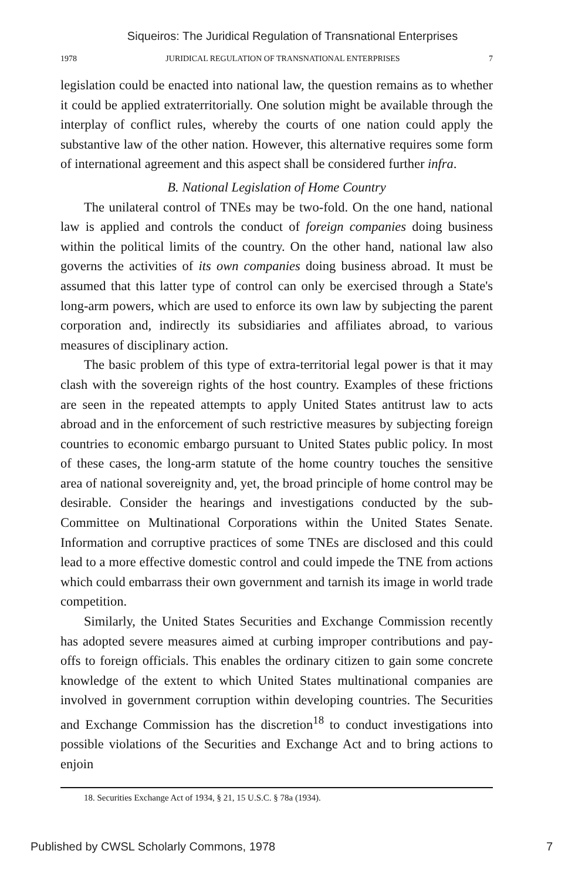Siqueiros: The Juridical Regulation of Transnational Enterprises
1978 JURIDICAL REGULATION OF TRANSNATIONAL ENTERPRISES 7
legislation could be enacted into national law, the question remains as to whether it could be applied extraterritorially. One solution might be available through the interplay of conflict rules, whereby the courts of one nation could apply the substantive law of the other nation. However, this alternative requires some form of international agreement and this aspect shall be considered further infra.
B. National Legislation of Home Country
The unilateral control of TNEs may be two-fold. On the one hand, national law is applied and controls the conduct of foreign companies doing business within the political limits of the country. On the other hand, national law also governs the activities of its own companies doing business abroad. It must be assumed that this latter type of control can only be exercised through a State's long-arm powers, which are used to enforce its own law by subjecting the parent corporation and, indirectly its subsidiaries and affiliates abroad, to various measures of disciplinary action.
The basic problem of this type of extra-territorial legal power is that it may clash with the sovereign rights of the host country. Examples of these frictions are seen in the repeated attempts to apply United States antitrust law to acts abroad and in the enforcement of such restrictive measures by subjecting foreign countries to economic embargo pursuant to United States public policy. In most of these cases, the long-arm statute of the home country touches the sensitive area of national sovereignity and, yet, the broad principle of home control may be desirable. Consider the hearings and investigations conducted by the sub-Committee on Multinational Corporations within the United States Senate. Information and corruptive practices of some TNEs are disclosed and this could lead to a more effective domestic control and could impede the TNE from actions which could embarrass their own government and tarnish its image in world trade competition.
Similarly, the United States Securities and Exchange Commission recently has adopted severe measures aimed at curbing improper contributions and pay-offs to foreign officials. This enables the ordinary citizen to gain some concrete knowledge of the extent to which United States multinational companies are involved in government corruption within developing countries. The Securities and Exchange Commission has the discretion<sup>18</sup> to conduct investigations into possible violations of the Securities and Exchange Act and to bring actions to enjoin
18. Securities Exchange Act of 1934, § 21, 15 U.S.C. § 78a (1934).
Published by CWSL Scholarly Commons, 1978 7